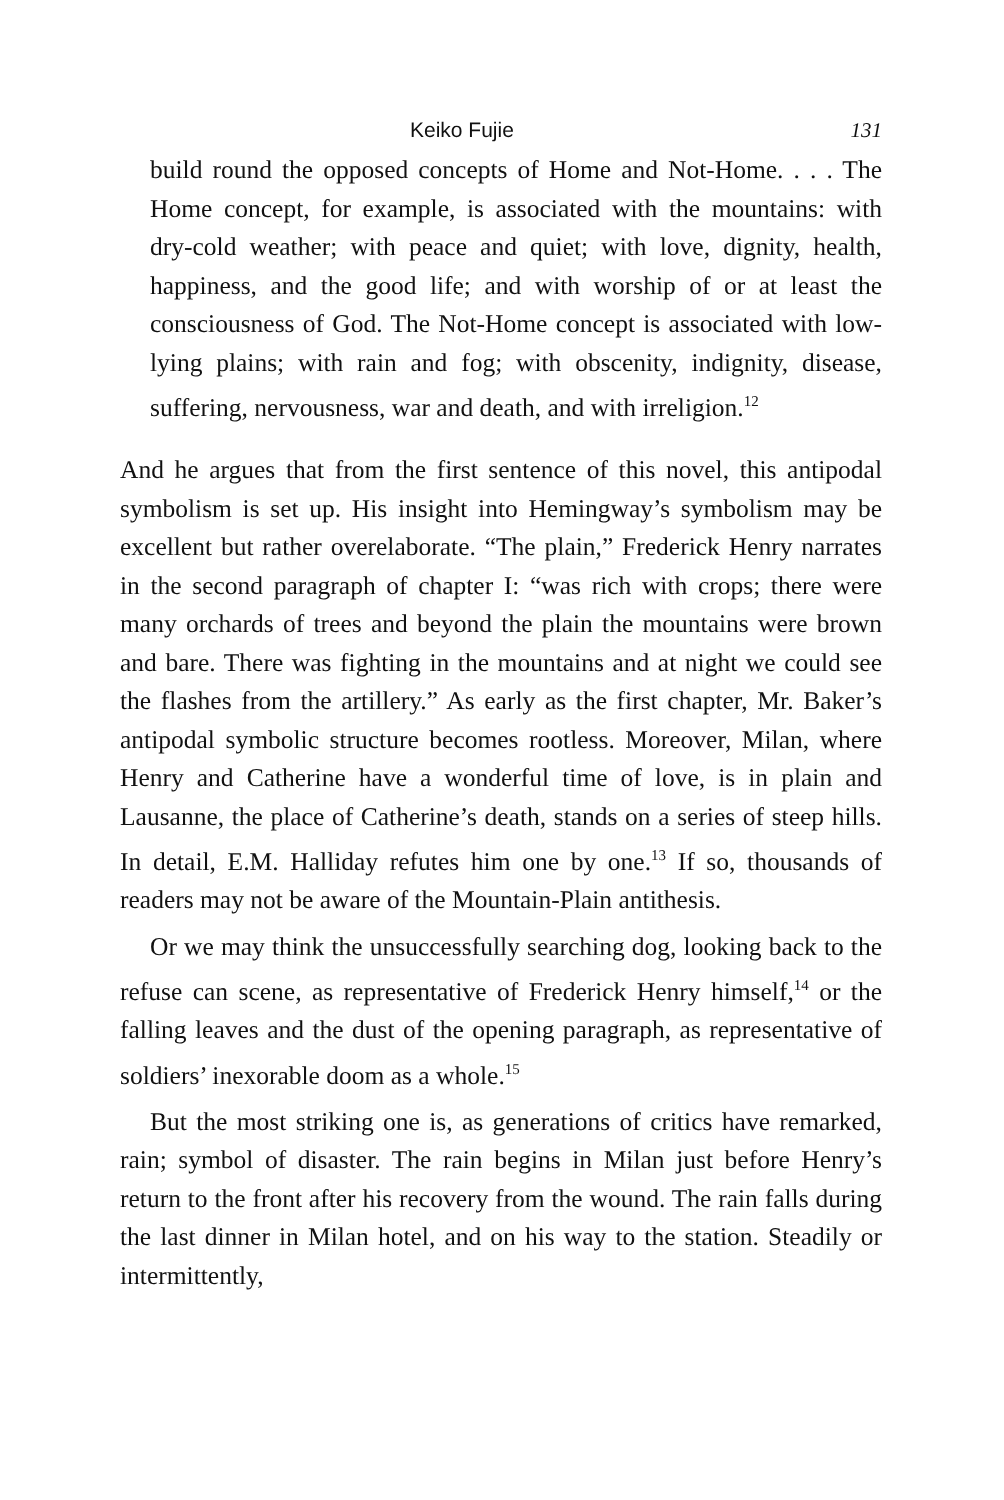Keiko Fujie 131
build round the opposed concepts of Home and Not-Home. . . . The Home concept, for example, is associated with the mountains: with dry-cold weather; with peace and quiet; with love, dignity, health, happiness, and the good life; and with worship of or at least the consciousness of God. The Not-Home concept is associated with low-lying plains; with rain and fog; with obscenity, indignity, disease, suffering, nervousness, war and death, and with irreligion.<sup>12</sup>
And he argues that from the first sentence of this novel, this antipodal symbolism is set up. His insight into Hemingway’s symbolism may be excellent but rather overelaborate. “The plain,” Frederick Henry narrates in the second paragraph of chapter I: “was rich with crops; there were many orchards of trees and beyond the plain the mountains were brown and bare. There was fighting in the mountains and at night we could see the flashes from the artillery.” As early as the first chapter, Mr. Baker’s antipodal symbolic structure becomes rootless. Moreover, Milan, where Henry and Catherine have a wonderful time of love, is in plain and Lausanne, the place of Catherine’s death, stands on a series of steep hills. In detail, E.M. Halliday refutes him one by one.<sup>13</sup> If so, thousands of readers may not be aware of the Mountain-Plain antithesis.
Or we may think the unsuccessfully searching dog, looking back to the refuse can scene, as representative of Frederick Henry himself,<sup>14</sup> or the falling leaves and the dust of the opening paragraph, as representative of soldiers’ inexorable doom as a whole.<sup>15</sup>
But the most striking one is, as generations of critics have remarked, rain; symbol of disaster. The rain begins in Milan just before Henry’s return to the front after his recovery from the wound. The rain falls during the last dinner in Milan hotel, and on his way to the station. Steadily or intermittently,